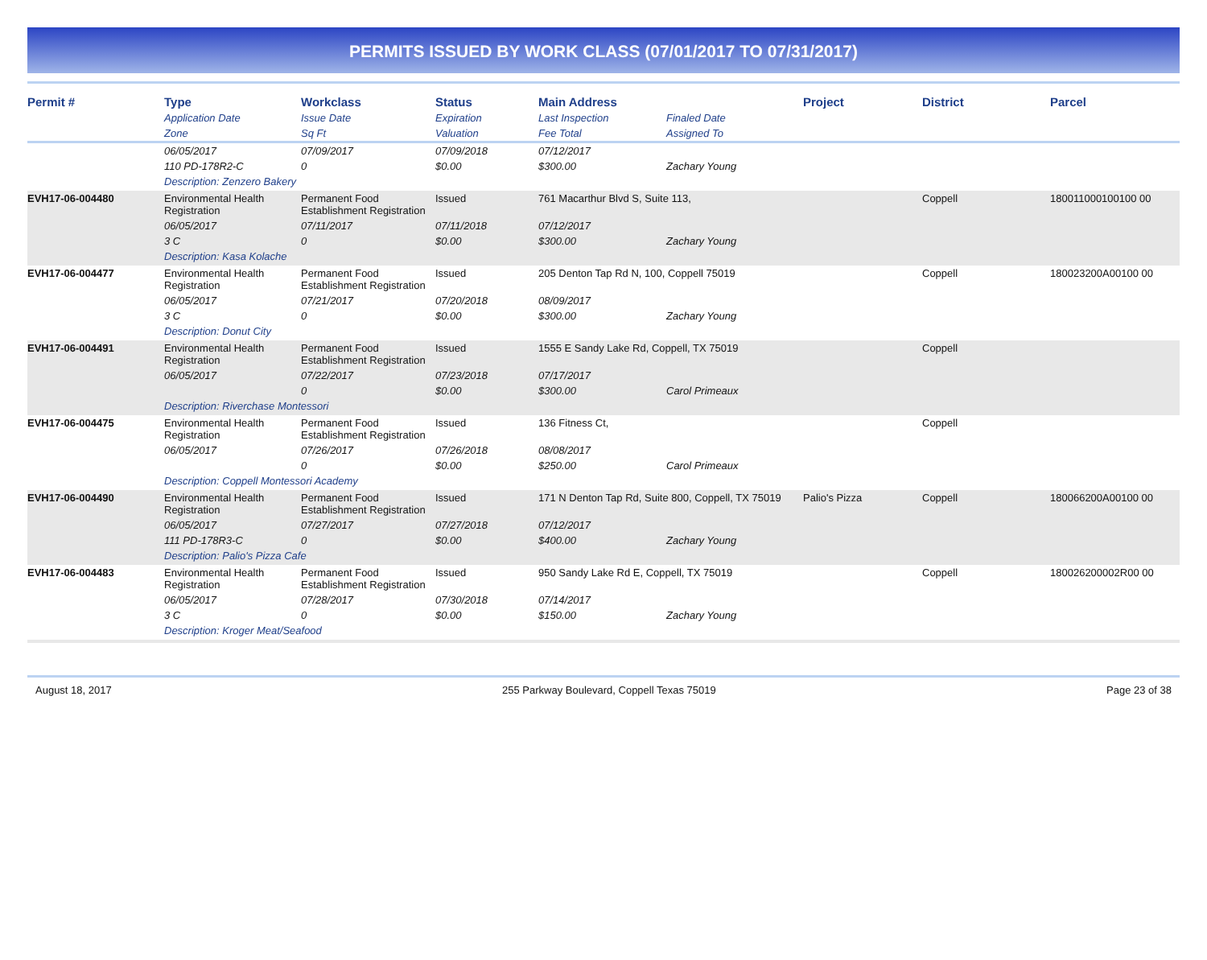PERMITS ISSUED BY WORK CLASS (07/01/2017 TO 07/31/2017)
| Permit # | Type | Workclass | Status | Main Address | | Project | District | Parcel |
| --- | --- | --- | --- | --- | --- | --- | --- | --- |
| | Application Date | Issue Date | Expiration | Last Inspection | Finaled Date | | | |
| | Zone | Sq Ft | Valuation | Fee Total | Assigned To | | | |
| | 06/05/2017 | 07/09/2017 | 07/09/2018 | 07/12/2017 | | | | |
| | 110 PD-178R2-C | 0 | $0.00 | $300.00 | Zachary Young | | | |
| | Description: Zenzero Bakery | | | | | | | |
| EVH17-06-004480 | Environmental Health Registration | Permanent Food Establishment Registration | Issued | 761 Macarthur Blvd S, Suite 113, | | | Coppell | 180011000100100 00 |
| | 06/05/2017 | 07/11/2017 | 07/11/2018 | 07/12/2017 | | | | |
| | 3 C | 0 | $0.00 | $300.00 | Zachary Young | | | |
| | Description: Kasa Kolache | | | | | | | |
| EVH17-06-004477 | Environmental Health Registration | Permanent Food Establishment Registration | Issued | 205 Denton Tap Rd N, 100, Coppell 75019 | | | Coppell | 180023200A00100 00 |
| | 06/05/2017 | 07/21/2017 | 07/20/2018 | 08/09/2017 | | | | |
| | 3 C | 0 | $0.00 | $300.00 | Zachary Young | | | |
| | Description: Donut City | | | | | | | |
| EVH17-06-004491 | Environmental Health Registration | Permanent Food Establishment Registration | Issued | 1555 E Sandy Lake Rd, Coppell, TX 75019 | | | Coppell | |
| | 06/05/2017 | 07/22/2017 | 07/23/2018 | 07/17/2017 | | | | |
| | | 0 | $0.00 | $300.00 | Carol Primeaux | | | |
| | Description: Riverchase Montessori | | | | | | | |
| EVH17-06-004475 | Environmental Health Registration | Permanent Food Establishment Registration | Issued | 136 Fitness Ct, | | | Coppell | |
| | 06/05/2017 | 07/26/2017 | 07/26/2018 | 08/08/2017 | | | | |
| | | 0 | $0.00 | $250.00 | Carol Primeaux | | | |
| | Description: Coppell Montessori Academy | | | | | | | |
| EVH17-06-004490 | Environmental Health Registration | Permanent Food Establishment Registration | Issued | 171 N Denton Tap Rd, Suite 800, Coppell, TX 75019 | | Palio's Pizza | Coppell | 180066200A00100 00 |
| | 06/05/2017 | 07/27/2017 | 07/27/2018 | 07/12/2017 | | | | |
| | 111 PD-178R3-C | 0 | $0.00 | $400.00 | Zachary Young | | | |
| | Description: Palio's Pizza Cafe | | | | | | | |
| EVH17-06-004483 | Environmental Health Registration | Permanent Food Establishment Registration | Issued | 950 Sandy Lake Rd E, Coppell, TX 75019 | | | Coppell | 180026200002R00 00 |
| | 06/05/2017 | 07/28/2017 | 07/30/2018 | 07/14/2017 | | | | |
| | 3 C | 0 | $0.00 | $150.00 | Zachary Young | | | |
| | Description: Kroger Meat/Seafood | | | | | | | |
August 18, 2017 255 Parkway Boulevard, Coppell Texas 75019 Page 23 of 38